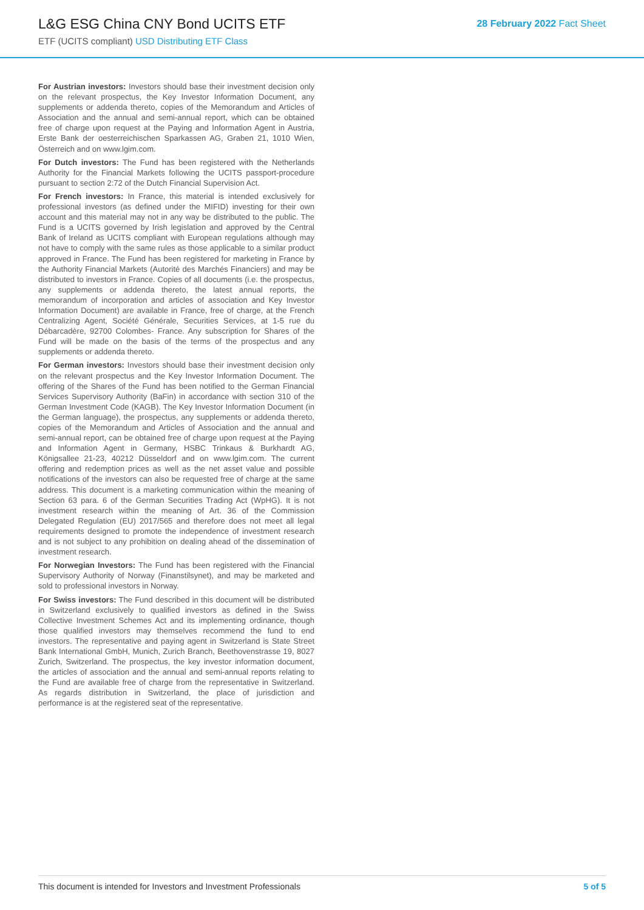L&G ESG China CNY Bond UCITS ETF
ETF (UCITS compliant) USD Distributing ETF Class
28 February 2022 Fact Sheet
For Austrian investors: Investors should base their investment decision only on the relevant prospectus, the Key Investor Information Document, any supplements or addenda thereto, copies of the Memorandum and Articles of Association and the annual and semi-annual report, which can be obtained free of charge upon request at the Paying and Information Agent in Austria, Erste Bank der oesterreichischen Sparkassen AG, Graben 21, 1010 Wien, Österreich and on www.lgim.com.
For Dutch investors: The Fund has been registered with the Netherlands Authority for the Financial Markets following the UCITS passport-procedure pursuant to section 2:72 of the Dutch Financial Supervision Act.
For French investors: In France, this material is intended exclusively for professional investors (as defined under the MIFID) investing for their own account and this material may not in any way be distributed to the public. The Fund is a UCITS governed by Irish legislation and approved by the Central Bank of Ireland as UCITS compliant with European regulations although may not have to comply with the same rules as those applicable to a similar product approved in France. The Fund has been registered for marketing in France by the Authority Financial Markets (Autorité des Marchés Financiers) and may be distributed to investors in France. Copies of all documents (i.e. the prospectus, any supplements or addenda thereto, the latest annual reports, the memorandum of incorporation and articles of association and Key Investor Information Document) are available in France, free of charge, at the French Centralizing Agent, Société Générale, Securities Services, at 1-5 rue du Débarcadère, 92700 Colombes- France. Any subscription for Shares of the Fund will be made on the basis of the terms of the prospectus and any supplements or addenda thereto.
For German investors: Investors should base their investment decision only on the relevant prospectus and the Key Investor Information Document. The offering of the Shares of the Fund has been notified to the German Financial Services Supervisory Authority (BaFin) in accordance with section 310 of the German Investment Code (KAGB). The Key Investor Information Document (in the German language), the prospectus, any supplements or addenda thereto, copies of the Memorandum and Articles of Association and the annual and semi-annual report, can be obtained free of charge upon request at the Paying and Information Agent in Germany, HSBC Trinkaus & Burkhardt AG, Königsallee 21-23, 40212 Düsseldorf and on www.lgim.com. The current offering and redemption prices as well as the net asset value and possible notifications of the investors can also be requested free of charge at the same address. This document is a marketing communication within the meaning of Section 63 para. 6 of the German Securities Trading Act (WpHG). It is not investment research within the meaning of Art. 36 of the Commission Delegated Regulation (EU) 2017/565 and therefore does not meet all legal requirements designed to promote the independence of investment research and is not subject to any prohibition on dealing ahead of the dissemination of investment research.
For Norwegian Investors: The Fund has been registered with the Financial Supervisory Authority of Norway (Finanstilsynet), and may be marketed and sold to professional investors in Norway.
For Swiss investors: The Fund described in this document will be distributed in Switzerland exclusively to qualified investors as defined in the Swiss Collective Investment Schemes Act and its implementing ordinance, though those qualified investors may themselves recommend the fund to end investors. The representative and paying agent in Switzerland is State Street Bank International GmbH, Munich, Zurich Branch, Beethovenstrasse 19, 8027 Zurich, Switzerland. The prospectus, the key investor information document, the articles of association and the annual and semi-annual reports relating to the Fund are available free of charge from the representative in Switzerland. As regards distribution in Switzerland, the place of jurisdiction and performance is at the registered seat of the representative.
This document is intended for Investors and Investment Professionals 5 of 5